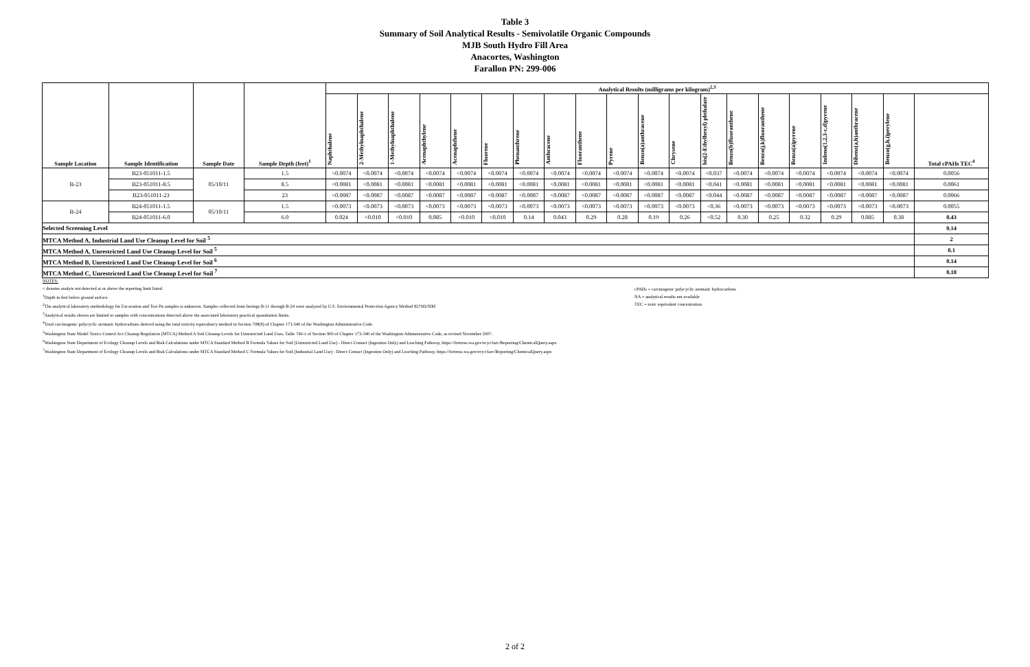Table 3
Summary of Soil Analytical Results - Semivolatile Organic Compounds
MJB South Hydro Fill Area
Anacortes, Washington
Farallon PN: 299-006
| Sample Location | Sample Identification | Sample Date | Sample Depth (feet)<sup>1</sup> | Analytical Results (milligrams per kilogram)<sup>2,3</sup> | | | | | | | | | | | | | | | | | | | |
| --- | --- | --- | --- | --- | --- | --- | --- | --- | --- | --- | --- | --- | --- | --- | --- | --- | --- | --- | --- | --- | --- | --- | --- |
| | | | | Naphthalene | 2-Methylnaphthalene | 1-Methylnaphthalene | Acenaphthylene | Acenaphthene | Fluorene | Phenanthrene | Anthracene | Fluoranthene | Pyrene | Benzo(a)anthracene | Chrysene | bis(2-Ethylhexyl) phthalate | Benzo(b)fluoranthene | Benzo(j,k)fluoranthene | Benzo(a)pyrene | Indeno(1,2,3-c,d)pyrene | Dibenz(a,h)anthracene | Benzo(g,h,i)perylene | Total cPAHs TEC<sup>4</sup> |
| B-23 | B23-051011-1.5 | 05/10/11 | 1.5 | <0.0074 | <0.0074 | <0.0074 | <0.0074 | <0.0074 | <0.0074 | <0.0074 | <0.0074 | <0.0074 | <0.0074 | <0.0074 | <0.0074 | <0.037 | <0.0074 | <0.0074 | <0.0074 | <0.0074 | <0.0074 | <0.0074 | 0.0056 |
| | B23-051011-8.5 | | 8.5 | <0.0081 | <0.0081 | <0.0081 | <0.0081 | <0.0081 | <0.0081 | <0.0081 | <0.0081 | <0.0081 | <0.0081 | <0.0081 | <0.0081 | <0.041 | <0.0081 | <0.0081 | <0.0081 | <0.0081 | <0.0081 | <0.0081 | 0.0061 |
| | B23-051011-23 | | 23 | <0.0087 | <0.0087 | <0.0087 | <0.0087 | <0.0087 | <0.0087 | <0.0087 | <0.0087 | <0.0087 | <0.0087 | <0.0087 | <0.0087 | <0.044 | <0.0087 | <0.0087 | <0.0087 | <0.0087 | <0.0087 | <0.0087 | 0.0066 |
| B-24 | B24-051011-1.5 | 05/10/11 | 1.5 | <0.0073 | <0.0073 | <0.0073 | <0.0073 | <0.0073 | <0.0073 | <0.0073 | <0.0073 | <0.0073 | <0.0073 | <0.0073 | <0.0073 | <0.36 | <0.0073 | <0.0073 | <0.0073 | <0.0073 | <0.0073 | <0.0073 | 0.0055 |
| | B24-051011-6.0 | | 6.0 | 0.024 | <0.010 | <0.010 | 0.085 | <0.010 | <0.010 | 0.14 | 0.043 | 0.29 | 0.28 | 0.19 | 0.26 | <0.52 | 0.30 | 0.25 | 0.32 | 0.29 | 0.085 | 0.38 | 0.43 |
| Selected Screening Level | | | | | | | | | | | | | | | | | | | | | | | 0.14 |
| MTCA Method A, Industrial Land Use Cleanup Level for Soil <sup>5</sup> | | | | | | | | | | | | | | | | | | | | | | | 2 |
| MTCA Method A, Unrestricted Land Use Cleanup Level for Soil <sup>5</sup> | | | | | | | | | | | | | | | | | | | | | | | 0.1 |
| MTCA Method B, Unrestricted Land Use Cleanup Level for Soil <sup>6</sup> | | | | | | | | | | | | | | | | | | | | | | | 0.14 |
| MTCA Method C, Unrestricted Land Use Cleanup Level for Soil <sup>7</sup> | | | | | | | | | | | | | | | | | | | | | | | 0.18 |
NOTES:
< denotes analyte not detected at or above the reporting limit listed.
<sup>1</sup> Depth in feet below ground surface.
<sup>2</sup> The analytical laboratory methodology for Excavation and Test Pit samples is unknown. Samples collected from borings B-11 through B-24 were analyzed by U.S. Environmental Protection Agency Method 8270D/SIM
<sup>3</sup> Analytical results shown are limited to samples with concentrations detected above the associated laboratory practical quantitation limits.
<sup>4</sup> Total carcinogenic polycyclic aromatic hydrocarbons derived using the total toxicity equivalency method in Section 708(8) of Chapter 173-340 of the Washington Administrative Code.
<sup>5</sup> Washington State Model Toxics Control Act Cleanup Regulation (MTCA) Method A Soil Cleanup Levels for Unrestricted Land Uses, Table 740-1 of Section 900 of Chapter 173-340 of the Washington Administrative Code, as revised November 2007.
<sup>6</sup> Washington State Department of Ecology Cleanup Levels and Risk Calculations under MTCA Standard Method B Formula Values for Soil (Unrestricted Land Use) - Direct Contact (Ingestion Only) and Leaching Pathway, https://fortress.wa.gov/ecy/clarc/Reporting/ChemicalQuery.aspx
<sup>7</sup> Washington State Department of Ecology Cleanup Levels and Risk Calculations under MTCA Standard Method C Formula Values for Soil (Industrial Land Use) - Direct Contact (Ingestion Only) and Leaching Pathway, https://fortress.wa.gov/ecy/clarc/Reporting/ChemicalQuery.aspx
cPAHs = carcinogenic polycyclic aromatic hydrocarbons
NA = analytical results not available
TEC = toxic equivalent concentration
2 of 2